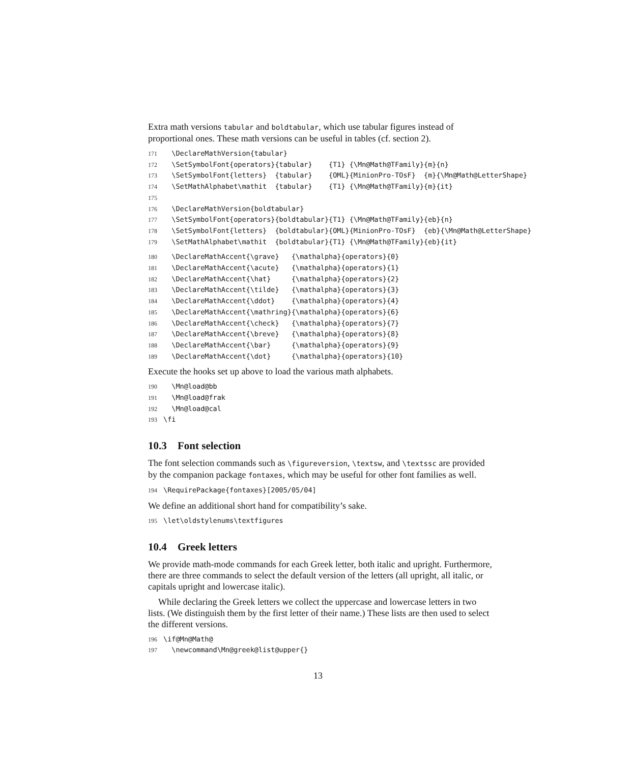Extra math versions tabular and boldtabular, which use tabular figures instead of proportional ones. These math versions can be useful in tables (cf. section 2).
171  \DeclareMathVersion{tabular}
172  \SetSymbolFont{operators}{tabular}    {T1} {\Mn@Math@TFamily}{m}{n}
173  \SetSymbolFont{letters}  {tabular}    {OML}{MinionPro-TOsF}  {m}{\Mn@Math@LetterShape}
174  \SetMathAlphabet\mathit  {tabular}    {T1} {\Mn@Math@TFamily}{m}{it}
175
176  \DeclareMathVersion{boldtabular}
177  \SetSymbolFont{operators}{boldtabular}{T1} {\Mn@Math@TFamily}{eb}{n}
178  \SetSymbolFont{letters}  {boldtabular}{OML}{MinionPro-TOsF}  {eb}{\Mn@Math@LetterShape}
179  \SetMathAlphabet\mathit  {boldtabular}{T1} {\Mn@Math@TFamily}{eb}{it}
180  \DeclareMathAccent{\grave}   {\mathalpha}{operators}{0}
181  \DeclareMathAccent{\acute}   {\mathalpha}{operators}{1}
182  \DeclareMathAccent{\hat}     {\mathalpha}{operators}{2}
183  \DeclareMathAccent{\tilde}   {\mathalpha}{operators}{3}
184  \DeclareMathAccent{\ddot}    {\mathalpha}{operators}{4}
185  \DeclareMathAccent{\mathring}{\mathalpha}{operators}{6}
186  \DeclareMathAccent{\check}   {\mathalpha}{operators}{7}
187  \DeclareMathAccent{\breve}   {\mathalpha}{operators}{8}
188  \DeclareMathAccent{\bar}     {\mathalpha}{operators}{9}
189  \DeclareMathAccent{\dot}     {\mathalpha}{operators}{10}
Execute the hooks set up above to load the various math alphabets.
190  \Mn@load@bb
191  \Mn@load@frak
192  \Mn@load@cal
193\fi
10.3 Font selection
The font selection commands such as \figureversion, \textsw, and \textssc are provided by the companion package fontaxes, which may be useful for other font families as well.
194\RequirePackage{fontaxes}[2005/05/04]
We define an additional short hand for compatibility’s sake.
195\let\oldstylenums\textfigures
10.4 Greek letters
We provide math-mode commands for each Greek letter, both italic and upright. Furthermore, there are three commands to select the default version of the letters (all upright, all italic, or capitals upright and lowercase italic).
While declaring the Greek letters we collect the uppercase and lowercase letters in two lists. (We distinguish them by the first letter of their name.) These lists are then used to select the different versions.
196\if@Mn@Math@
197  \newcommand\Mn@greek@list@upper{}
13